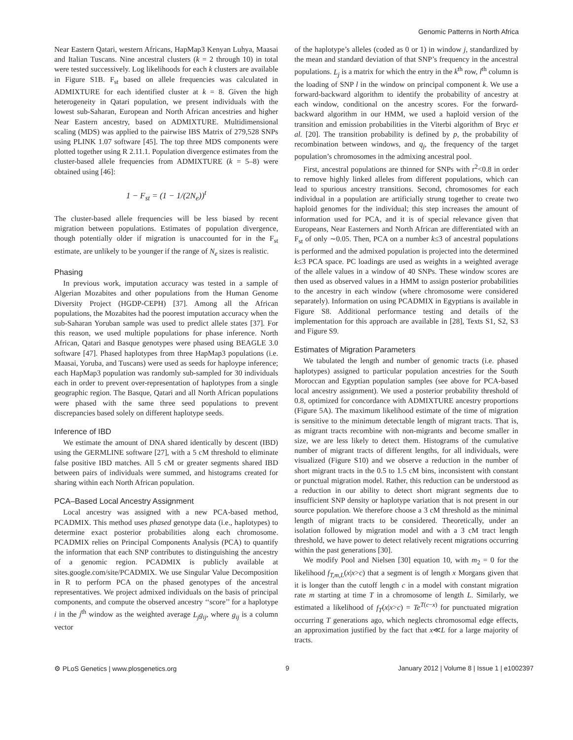Genomic Patterns in North Africa
Near Eastern Qatari, western Africans, HapMap3 Kenyan Luhya, Maasai and Italian Tuscans. Nine ancestral clusters (k = 2 through 10) in total were tested successively. Log likelihoods for each k clusters are available in Figure S1B. F<sub>st</sub> based on allele frequencies was calculated in ADMIXTURE for each identified cluster at k = 8. Given the high heterogeneity in Qatari population, we present individuals with the lowest sub-Saharan, European and North African ancestries and higher Near Eastern ancestry, based on ADMIXTURE. Multidimensional scaling (MDS) was applied to the pairwise IBS Matrix of 279,528 SNPs using PLINK 1.07 software [45]. The top three MDS components were plotted together using R 2.11.1. Population divergence estimates from the cluster-based allele frequencies from ADMIXTURE (k = 5–8) were obtained using [46]:
1 − F<sub>st</sub> = (1 − 1/(2N<sub>e</sub>))<sup>t</sup>
The cluster-based allele frequencies will be less biased by recent migration between populations. Estimates of population divergence, though potentially older if migration is unaccounted for in the F<sub>st</sub> estimate, are unlikely to be younger if the range of N<sub>e</sub> sizes is realistic.
Phasing
In previous work, imputation accuracy was tested in a sample of Algerian Mozabites and other populations from the Human Genome Diversity Project (HGDP-CEPH) [37]. Among all the African populations, the Mozabites had the poorest imputation accuracy when the sub-Saharan Yoruban sample was used to predict allele states [37]. For this reason, we used multiple populations for phase inference. North African, Qatari and Basque genotypes were phased using BEAGLE 3.0 software [47]. Phased haplotypes from three HapMap3 populations (i.e. Maasai, Yoruba, and Tuscans) were used as seeds for haploype inference; each HapMap3 population was randomly sub-sampled for 30 individuals each in order to prevent over-representation of haplotypes from a single geographic region. The Basque, Qatari and all North African populations were phased with the same three seed populations to prevent discrepancies based solely on different haplotype seeds.
Inference of IBD
We estimate the amount of DNA shared identically by descent (IBD) using the GERMLINE software [27], with a 5 cM threshold to eliminate false positive IBD matches. All 5 cM or greater segments shared IBD between pairs of individuals were summed, and histograms created for sharing within each North African population.
PCA–Based Local Ancestry Assignment
Local ancestry was assigned with a new PCA-based method, PCADMIX. This method uses phased genotype data (i.e., haplotypes) to determine exact posterior probabilities along each chromosome. PCADMIX relies on Principal Components Analysis (PCA) to quantify the information that each SNP contributes to distinguishing the ancestry of a genomic region. PCADMIX is publicly available at sites.google.com/site/PCADMIX. We use Singular Value Decomposition in R to perform PCA on the phased genotypes of the ancestral representatives. We project admixed individuals on the basis of principal components, and compute the observed ancestry ‘‘score’’ for a haplotype i in the j<sup>th</sup> window as the weighted average L<sub>j</sub>g<sub>ij</sub>, where g<sub>ij</sub> is a column vector
of the haplotype’s alleles (coded as 0 or 1) in window j, standardized by the mean and standard deviation of that SNP’s frequency in the ancestral populations. L<sub>j</sub> is a matrix for which the entry in the k<sup>th</sup> row, l<sup>th</sup> column is the loading of SNP l in the window on principal component k. We use a forward-backward algorithm to identify the probability of ancestry at each window, conditional on the ancestry scores. For the forward-backward algorithm in our HMM, we used a haploid version of the transition and emission probabilities in the Viterbi algorithm of Bryc et al. [20]. The transition probability is defined by p, the probability of recombination between windows, and q<sub>j</sub>, the frequency of the target population’s chromosomes in the admixing ancestral pool.
First, ancestral populations are thinned for SNPs with r<sup>2</sup><0.8 in order to remove highly linked alleles from different populations, which can lead to spurious ancestry transitions. Second, chromosomes for each individual in a population are artificially strung together to create two haploid genomes for the individual; this step increases the amount of information used for PCA, and it is of special relevance given that Europeans, Near Easterners and North African are differentiated with an F<sub>st</sub> of only ∼0.05. Then, PCA on a number k≤3 of ancestral populations is performed and the admixed population is projected into the determined k≤3 PCA space. PC loadings are used as weights in a weighted average of the allele values in a window of 40 SNPs. These window scores are then used as observed values in a HMM to assign posterior probabilities to the ancestry in each window (where chromosome were considered separately). Information on using PCADMIX in Egyptians is available in Figure S8. Additional performance testing and details of the implementation for this approach are available in [28], Texts S1, S2, S3 and Figure S9.
Estimates of Migration Parameters
We tabulated the length and number of genomic tracts (i.e. phased haplotypes) assigned to particular population ancestries for the South Moroccan and Egyptian population samples (see above for PCA-based local ancestry assignment). We used a posterior probability threshold of 0.8, optimized for concordance with ADMIXTURE ancestry proportions (Figure 5A). The maximum likelihood estimate of the time of migration is sensitive to the minimum detectable length of migrant tracts. That is, as migrant tracts recombine with non-migrants and become smaller in size, we are less likely to detect them. Histograms of the cumulative number of migrant tracts of different lengths, for all individuals, were visualized (Figure S10) and we observe a reduction in the number of short migrant tracts in the 0.5 to 1.5 cM bins, inconsistent with constant or punctual migration model. Rather, this reduction can be understood as a reduction in our ability to detect short migrant segments due to insufficient SNP density or haplotype variation that is not present in our source population. We therefore choose a 3 cM threshold as the minimal length of migrant tracts to be considered. Theoretically, under an isolation followed by migration model and with a 3 cM tract length threshold, we have power to detect relatively recent migrations occurring within the past generations [30].
We modify Pool and Nielsen [30] equation 10, with m<sub>2</sub> = 0 for the likelihood f<sub>T,m,L</sub>(x|x>c) that a segment is of length x Morgans given that it is longer than the cutoff length c in a model with constant migration rate m starting at time T in a chromosome of length L. Similarly, we estimated a likelihood of f<sub>T</sub>(x|x>c) = Te<sup>T(c−x)</sup> for punctuated migration occurring T generations ago, which neglects chromosomal edge effects, an approximation justified by the fact that x≪L for a large majority of tracts.
⚙ PLoS Genetics | www.plosgenetics.org 9 January 2012 | Volume 8 | Issue 1 | e1002397